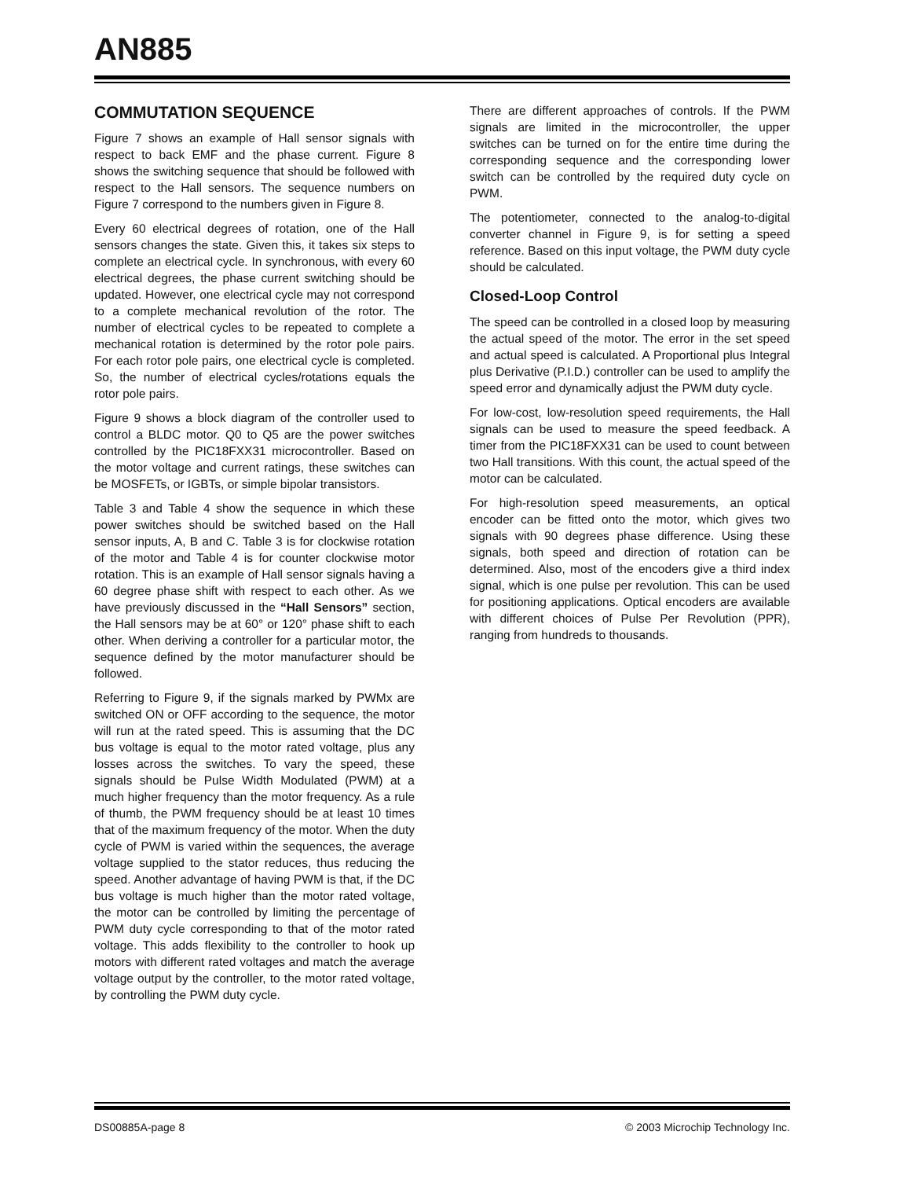AN885
COMMUTATION SEQUENCE
Figure 7 shows an example of Hall sensor signals with respect to back EMF and the phase current. Figure 8 shows the switching sequence that should be followed with respect to the Hall sensors. The sequence numbers on Figure 7 correspond to the numbers given in Figure 8.
Every 60 electrical degrees of rotation, one of the Hall sensors changes the state. Given this, it takes six steps to complete an electrical cycle. In synchronous, with every 60 electrical degrees, the phase current switching should be updated. However, one electrical cycle may not correspond to a complete mechanical revolution of the rotor. The number of electrical cycles to be repeated to complete a mechanical rotation is determined by the rotor pole pairs. For each rotor pole pairs, one electrical cycle is completed. So, the number of electrical cycles/rotations equals the rotor pole pairs.
Figure 9 shows a block diagram of the controller used to control a BLDC motor. Q0 to Q5 are the power switches controlled by the PIC18FXX31 microcontroller. Based on the motor voltage and current ratings, these switches can be MOSFETs, or IGBTs, or simple bipolar transistors.
Table 3 and Table 4 show the sequence in which these power switches should be switched based on the Hall sensor inputs, A, B and C. Table 3 is for clockwise rotation of the motor and Table 4 is for counter clockwise motor rotation. This is an example of Hall sensor signals having a 60 degree phase shift with respect to each other. As we have previously discussed in the “Hall Sensors” section, the Hall sensors may be at 60° or 120° phase shift to each other. When deriving a controller for a particular motor, the sequence defined by the motor manufacturer should be followed.
Referring to Figure 9, if the signals marked by PWMx are switched ON or OFF according to the sequence, the motor will run at the rated speed. This is assuming that the DC bus voltage is equal to the motor rated voltage, plus any losses across the switches. To vary the speed, these signals should be Pulse Width Modulated (PWM) at a much higher frequency than the motor frequency. As a rule of thumb, the PWM frequency should be at least 10 times that of the maximum frequency of the motor. When the duty cycle of PWM is varied within the sequences, the average voltage supplied to the stator reduces, thus reducing the speed. Another advantage of having PWM is that, if the DC bus voltage is much higher than the motor rated voltage, the motor can be controlled by limiting the percentage of PWM duty cycle corresponding to that of the motor rated voltage. This adds flexibility to the controller to hook up motors with different rated voltages and match the average voltage output by the controller, to the motor rated voltage, by controlling the PWM duty cycle.
There are different approaches of controls. If the PWM signals are limited in the microcontroller, the upper switches can be turned on for the entire time during the corresponding sequence and the corresponding lower switch can be controlled by the required duty cycle on PWM.
The potentiometer, connected to the analog-to-digital converter channel in Figure 9, is for setting a speed reference. Based on this input voltage, the PWM duty cycle should be calculated.
Closed-Loop Control
The speed can be controlled in a closed loop by measuring the actual speed of the motor. The error in the set speed and actual speed is calculated. A Proportional plus Integral plus Derivative (P.I.D.) controller can be used to amplify the speed error and dynamically adjust the PWM duty cycle.
For low-cost, low-resolution speed requirements, the Hall signals can be used to measure the speed feedback. A timer from the PIC18FXX31 can be used to count between two Hall transitions. With this count, the actual speed of the motor can be calculated.
For high-resolution speed measurements, an optical encoder can be fitted onto the motor, which gives two signals with 90 degrees phase difference. Using these signals, both speed and direction of rotation can be determined. Also, most of the encoders give a third index signal, which is one pulse per revolution. This can be used for positioning applications. Optical encoders are available with different choices of Pulse Per Revolution (PPR), ranging from hundreds to thousands.
DS00885A-page 8 © 2003 Microchip Technology Inc.